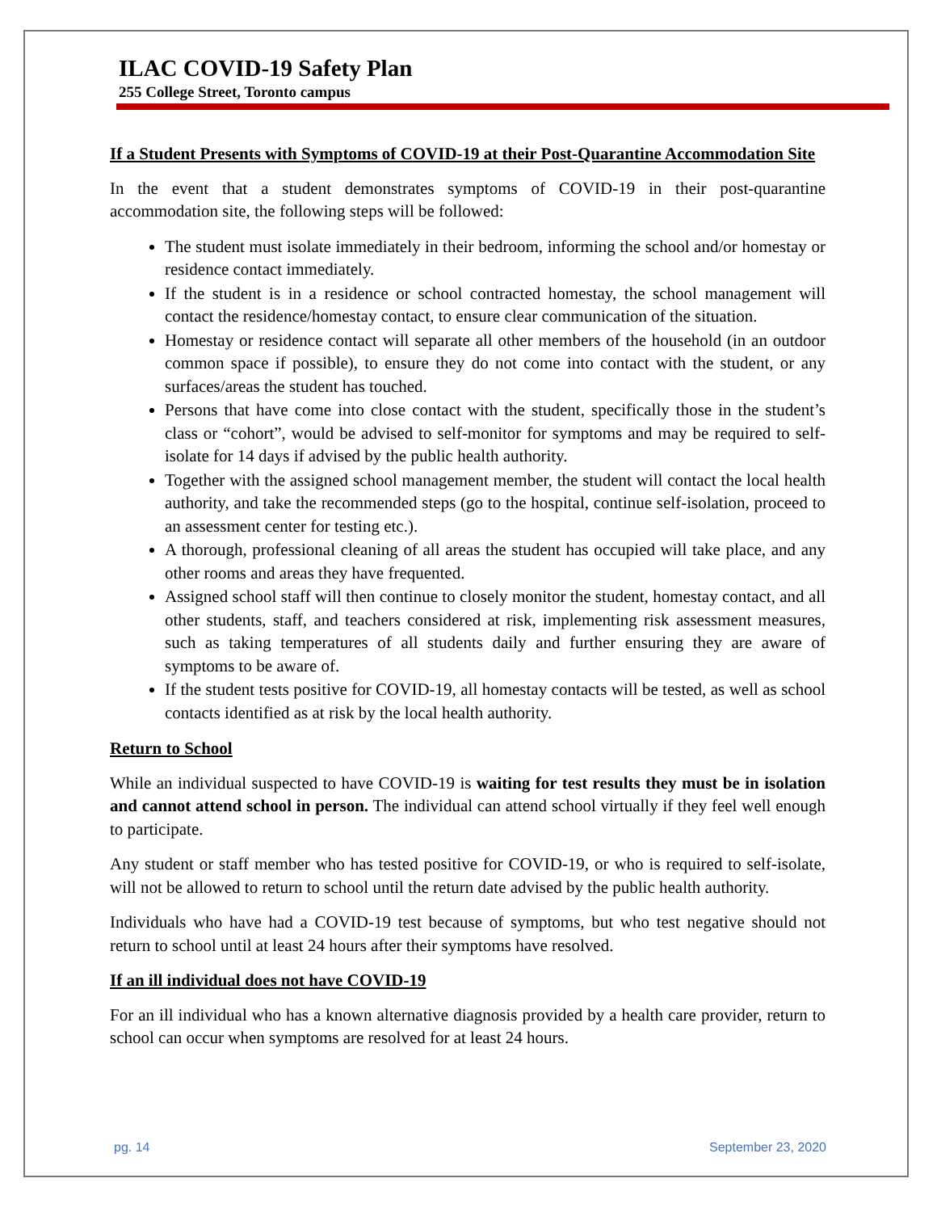ILAC COVID-19 Safety Plan
255 College Street, Toronto campus
If a Student Presents with Symptoms of COVID-19 at their Post-Quarantine Accommodation Site
In the event that a student demonstrates symptoms of COVID-19 in their post-quarantine accommodation site, the following steps will be followed:
The student must isolate immediately in their bedroom, informing the school and/or homestay or residence contact immediately.
If the student is in a residence or school contracted homestay, the school management will contact the residence/homestay contact, to ensure clear communication of the situation.
Homestay or residence contact will separate all other members of the household (in an outdoor common space if possible), to ensure they do not come into contact with the student, or any surfaces/areas the student has touched.
Persons that have come into close contact with the student, specifically those in the student’s class or “cohort”, would be advised to self-monitor for symptoms and may be required to self-isolate for 14 days if advised by the public health authority.
Together with the assigned school management member, the student will contact the local health authority, and take the recommended steps (go to the hospital, continue self-isolation, proceed to an assessment center for testing etc.).
A thorough, professional cleaning of all areas the student has occupied will take place, and any other rooms and areas they have frequented.
Assigned school staff will then continue to closely monitor the student, homestay contact, and all other students, staff, and teachers considered at risk, implementing risk assessment measures, such as taking temperatures of all students daily and further ensuring they are aware of symptoms to be aware of.
If the student tests positive for COVID-19, all homestay contacts will be tested, as well as school contacts identified as at risk by the local health authority.
Return to School
While an individual suspected to have COVID-19 is waiting for test results they must be in isolation and cannot attend school in person. The individual can attend school virtually if they feel well enough to participate.
Any student or staff member who has tested positive for COVID-19, or who is required to self-isolate, will not be allowed to return to school until the return date advised by the public health authority.
Individuals who have had a COVID-19 test because of symptoms, but who test negative should not return to school until at least 24 hours after their symptoms have resolved.
If an ill individual does not have COVID-19
For an ill individual who has a known alternative diagnosis provided by a health care provider, return to school can occur when symptoms are resolved for at least 24 hours.
pg. 14 September 23, 2020